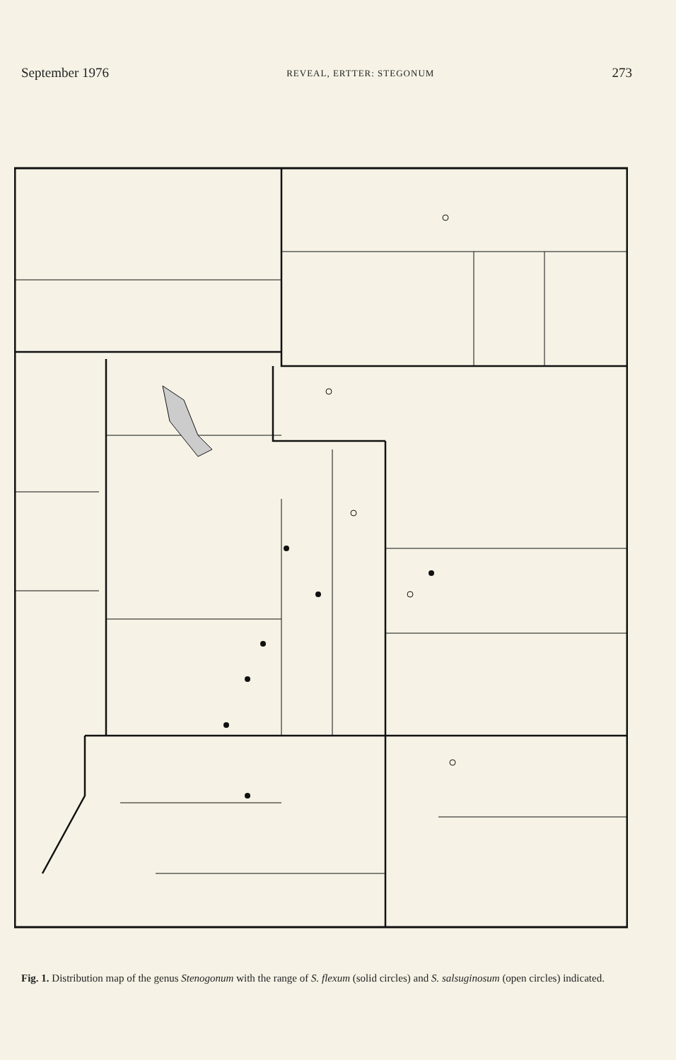September 1976 REVEAL, ERTTER: STEGONUM 273
Fig. 1. Distribution map of the genus Stenogonum with the range of S. flexum (solid circles) and S. salsuginosum (open circles) indicated.